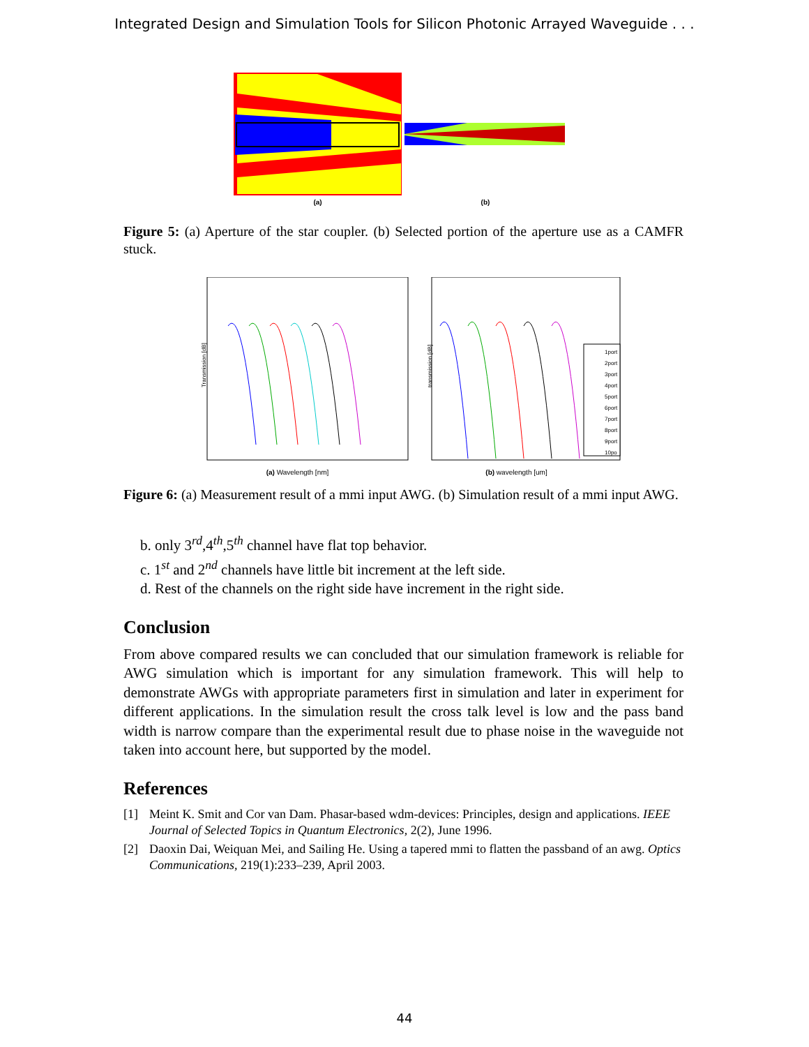Integrated Design and Simulation Tools for Silicon Photonic Arrayed Waveguide . . .
(a) (b)
Figure 5: (a) Aperture of the star coupler. (b) Selected portion of the aperture use as a CAMFR stuck.
Transmission [dB]
(a) Wavelength [nm]
transmission [dB]
1port
2port
3port
4port
5port
6port
7port
8port
9port
10po
(b) wavelength [um]
Figure 6: (a) Measurement result of a mmi input AWG. (b) Simulation result of a mmi input AWG.
b. only 3<sup>rd</sup>,4<sup>th</sup>,5<sup>th</sup> channel have flat top behavior.
c. 1<sup>st</sup> and 2<sup>nd</sup> channels have little bit increment at the left side.
d. Rest of the channels on the right side have increment in the right side.
Conclusion
From above compared results we can concluded that our simulation framework is reliable for AWG simulation which is important for any simulation framework. This will help to demonstrate AWGs with appropriate parameters first in simulation and later in experiment for different applications. In the simulation result the cross talk level is low and the pass band width is narrow compare than the experimental result due to phase noise in the waveguide not taken into account here, but supported by the model.
References
[1] Meint K. Smit and Cor van Dam. Phasar-based wdm-devices: Principles, design and applications. IEEE Journal of Selected Topics in Quantum Electronics, 2(2), June 1996.
[2] Daoxin Dai, Weiquan Mei, and Sailing He. Using a tapered mmi to flatten the passband of an awg. Optics Communications, 219(1):233–239, April 2003.
44